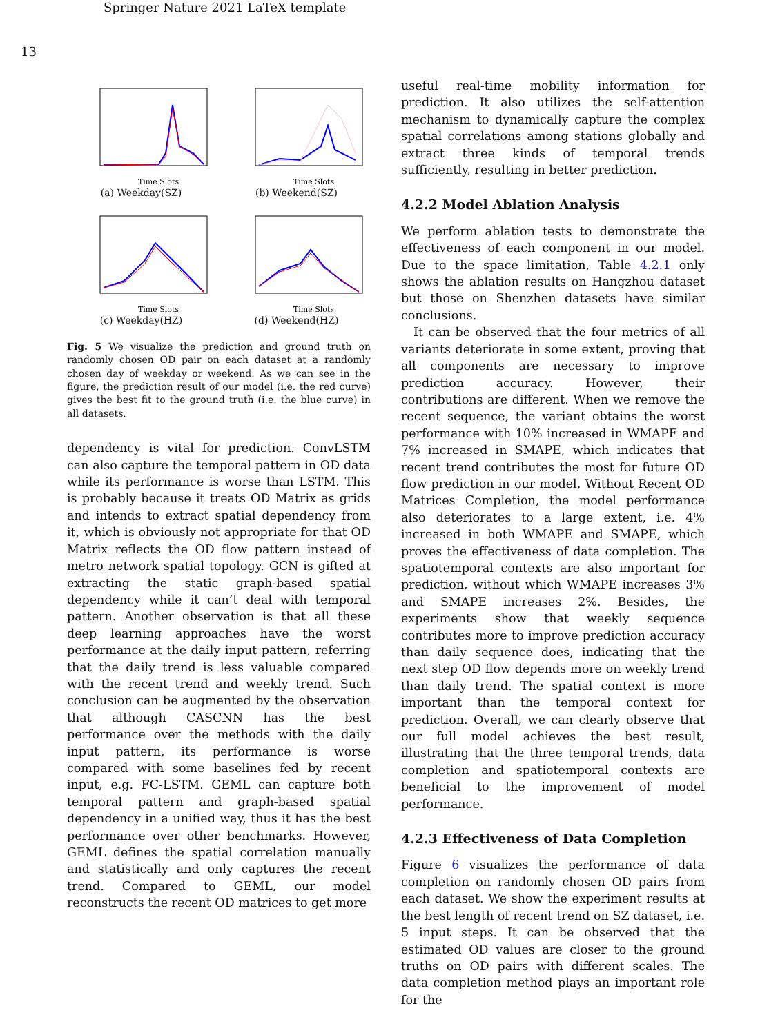Springer Nature 2021 LaTeX template
13
Time Slots
(a) Weekday(SZ)
Time Slots
(b) Weekend(SZ)
Time Slots
(c) Weekday(HZ)
Time Slots
(d) Weekend(HZ)
Fig. 5 We visualize the prediction and ground truth on randomly chosen OD pair on each dataset at a randomly chosen day of weekday or weekend. As we can see in the figure, the prediction result of our model (i.e. the red curve) gives the best fit to the ground truth (i.e. the blue curve) in all datasets.
dependency is vital for prediction. ConvLSTM can also capture the temporal pattern in OD data while its performance is worse than LSTM. This is probably because it treats OD Matrix as grids and intends to extract spatial dependency from it, which is obviously not appropriate for that OD Matrix reflects the OD flow pattern instead of metro network spatial topology. GCN is gifted at extracting the static graph-based spatial dependency while it can’t deal with temporal pattern. Another observation is that all these deep learning approaches have the worst performance at the daily input pattern, referring that the daily trend is less valuable compared with the recent trend and weekly trend. Such conclusion can be augmented by the observation that although CASCNN has the best performance over the methods with the daily input pattern, its performance is worse compared with some baselines fed by recent input, e.g. FC-LSTM. GEML can capture both temporal pattern and graph-based spatial dependency in a unified way, thus it has the best performance over other benchmarks. However, GEML defines the spatial correlation manually and statistically and only captures the recent trend. Compared to GEML, our model reconstructs the recent OD matrices to get more
useful real-time mobility information for prediction. It also utilizes the self-attention mechanism to dynamically capture the complex spatial correlations among stations globally and extract three kinds of temporal trends sufficiently, resulting in better prediction.
4.2.2 Model Ablation Analysis
We perform ablation tests to demonstrate the effectiveness of each component in our model. Due to the space limitation, Table 4.2.1 only shows the ablation results on Hangzhou dataset but those on Shenzhen datasets have similar conclusions.
It can be observed that the four metrics of all variants deteriorate in some extent, proving that all components are necessary to improve prediction accuracy. However, their contributions are different. When we remove the recent sequence, the variant obtains the worst performance with 10% increased in WMAPE and 7% increased in SMAPE, which indicates that recent trend contributes the most for future OD flow prediction in our model. Without Recent OD Matrices Completion, the model performance also deteriorates to a large extent, i.e. 4% increased in both WMAPE and SMAPE, which proves the effectiveness of data completion. The spatiotemporal contexts are also important for prediction, without which WMAPE increases 3% and SMAPE increases 2%. Besides, the experiments show that weekly sequence contributes more to improve prediction accuracy than daily sequence does, indicating that the next step OD flow depends more on weekly trend than daily trend. The spatial context is more important than the temporal context for prediction. Overall, we can clearly observe that our full model achieves the best result, illustrating that the three temporal trends, data completion and spatiotemporal contexts are beneficial to the improvement of model performance.
4.2.3 Effectiveness of Data Completion
Figure 6 visualizes the performance of data completion on randomly chosen OD pairs from each dataset. We show the experiment results at the best length of recent trend on SZ dataset, i.e. 5 input steps. It can be observed that the estimated OD values are closer to the ground truths on OD pairs with different scales. The data completion method plays an important role for the